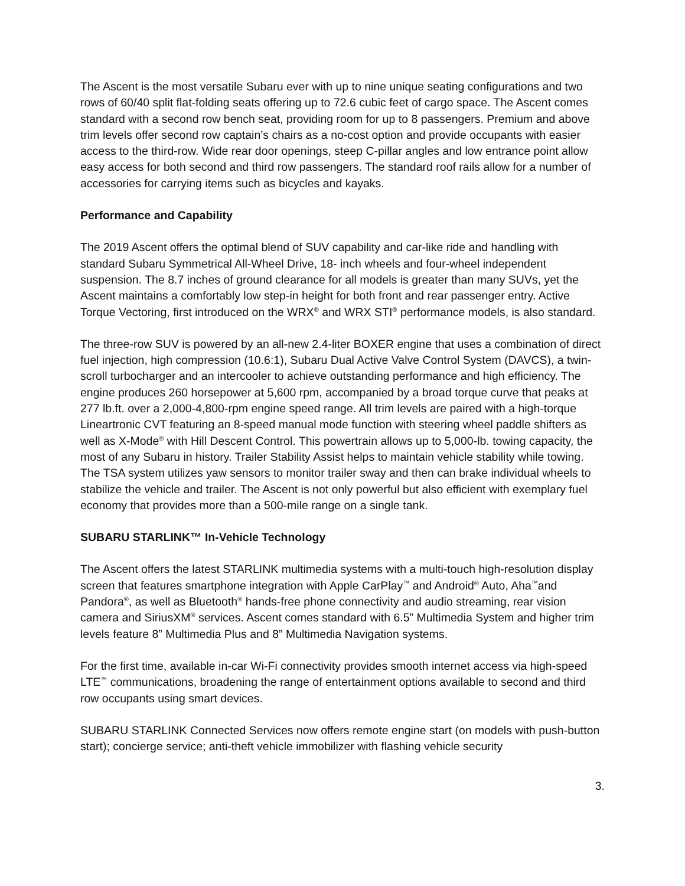The Ascent is the most versatile Subaru ever with up to nine unique seating configurations and two rows of 60/40 split flat-folding seats offering up to 72.6 cubic feet of cargo space. The Ascent comes standard with a second row bench seat, providing room for up to 8 passengers. Premium and above trim levels offer second row captain’s chairs as a no-cost option and provide occupants with easier access to the third-row. Wide rear door openings, steep C-pillar angles and low entrance point allow easy access for both second and third row passengers. The standard roof rails allow for a number of accessories for carrying items such as bicycles and kayaks.
Performance and Capability
The 2019 Ascent offers the optimal blend of SUV capability and car-like ride and handling with standard Subaru Symmetrical All-Wheel Drive, 18- inch wheels and four-wheel independent suspension. The 8.7 inches of ground clearance for all models is greater than many SUVs, yet the Ascent maintains a comfortably low step-in height for both front and rear passenger entry. Active Torque Vectoring, first introduced on the WRX<sup>®</sup> and WRX STI<sup>®</sup> performance models, is also standard.
The three-row SUV is powered by an all-new 2.4-liter BOXER engine that uses a combination of direct fuel injection, high compression (10.6:1), Subaru Dual Active Valve Control System (DAVCS), a twin-scroll turbocharger and an intercooler to achieve outstanding performance and high efficiency. The engine produces 260 horsepower at 5,600 rpm, accompanied by a broad torque curve that peaks at 277 lb.ft. over a 2,000-4,800-rpm engine speed range. All trim levels are paired with a high-torque Lineartronic CVT featuring an 8-speed manual mode function with steering wheel paddle shifters as well as X-Mode<sup>®</sup> with Hill Descent Control. This powertrain allows up to 5,000-lb. towing capacity, the most of any Subaru in history. Trailer Stability Assist helps to maintain vehicle stability while towing. The TSA system utilizes yaw sensors to monitor trailer sway and then can brake individual wheels to stabilize the vehicle and trailer. The Ascent is not only powerful but also efficient with exemplary fuel economy that provides more than a 500-mile range on a single tank.
SUBARU STARLINK™ In-Vehicle Technology
The Ascent offers the latest STARLINK multimedia systems with a multi-touch high-resolution display screen that features smartphone integration with Apple CarPlay<sup>™</sup> and Android<sup>®</sup> Auto, Aha<sup>™</sup>and Pandora<sup>®</sup>, as well as Bluetooth<sup>®</sup> hands-free phone connectivity and audio streaming, rear vision camera and SiriusXM<sup>®</sup> services. Ascent comes standard with 6.5” Multimedia System and higher trim levels feature 8” Multimedia Plus and 8” Multimedia Navigation systems.
For the first time, available in-car Wi-Fi connectivity provides smooth internet access via high-speed LTE<sup>™</sup> communications, broadening the range of entertainment options available to second and third row occupants using smart devices.
SUBARU STARLINK Connected Services now offers remote engine start (on models with push-button start); concierge service; anti-theft vehicle immobilizer with flashing vehicle security
3.